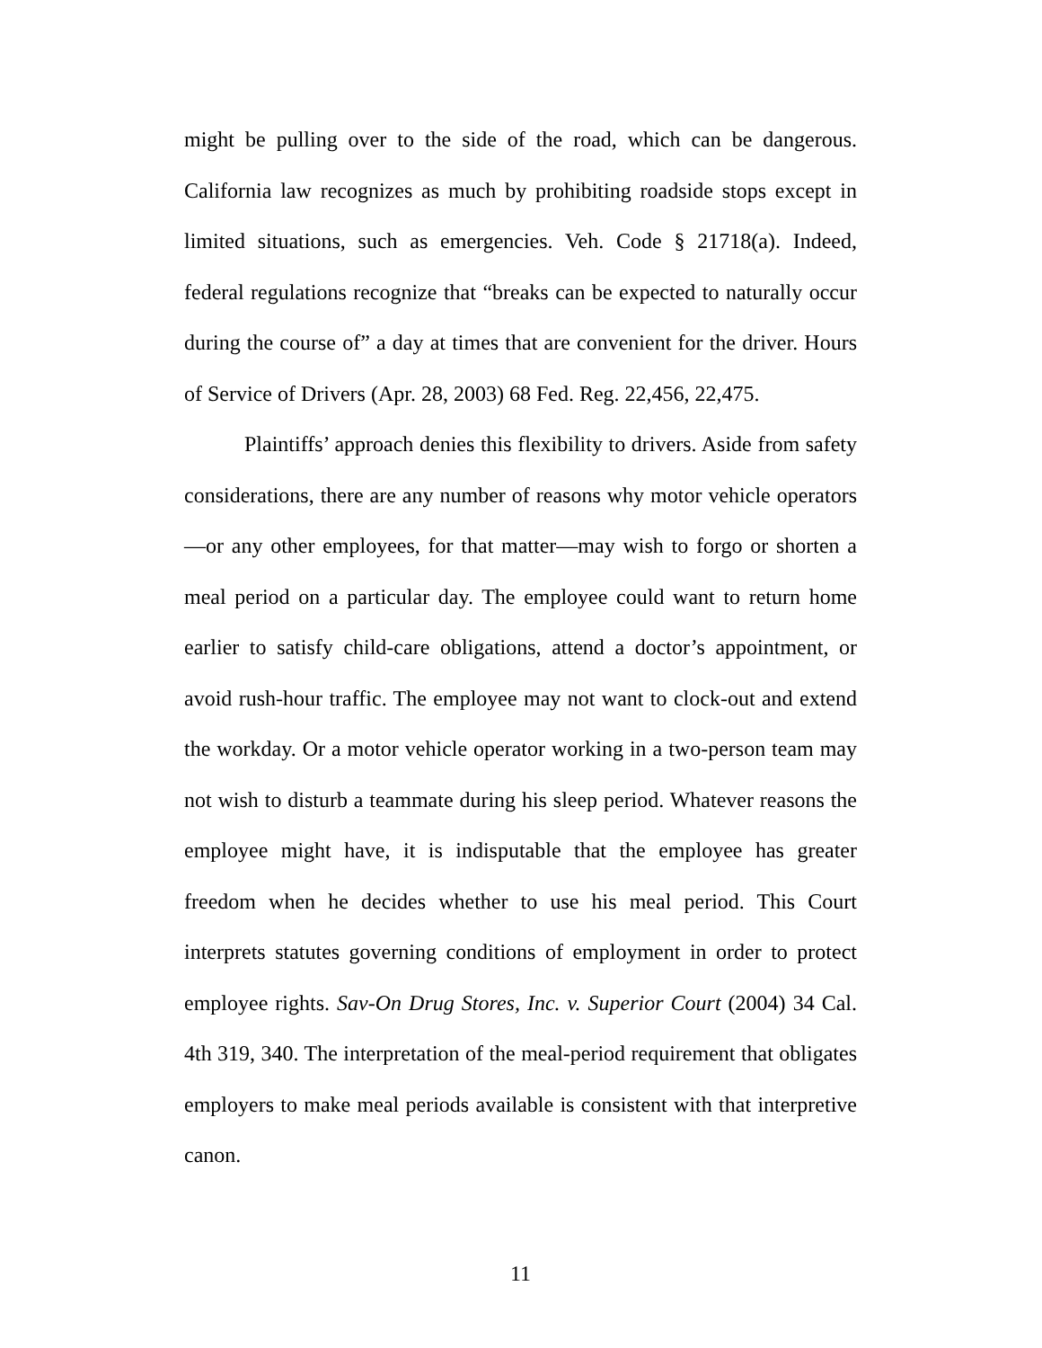might be pulling over to the side of the road, which can be dangerous. California law recognizes as much by prohibiting roadside stops except in limited situations, such as emergencies. Veh. Code § 21718(a). Indeed, federal regulations recognize that “breaks can be expected to naturally occur during the course of” a day at times that are convenient for the driver. Hours of Service of Drivers (Apr. 28, 2003) 68 Fed. Reg. 22,456, 22,475.
Plaintiffs’ approach denies this flexibility to drivers. Aside from safety considerations, there are any number of reasons why motor vehicle operators—or any other employees, for that matter—may wish to forgo or shorten a meal period on a particular day. The employee could want to return home earlier to satisfy child-care obligations, attend a doctor’s appointment, or avoid rush-hour traffic. The employee may not want to clock-out and extend the workday. Or a motor vehicle operator working in a two-person team may not wish to disturb a teammate during his sleep period. Whatever reasons the employee might have, it is indisputable that the employee has greater freedom when he decides whether to use his meal period. This Court interprets statutes governing conditions of employment in order to protect employee rights. Sav-On Drug Stores, Inc. v. Superior Court (2004) 34 Cal. 4th 319, 340. The interpretation of the meal-period requirement that obligates employers to make meal periods available is consistent with that interpretive canon.
11